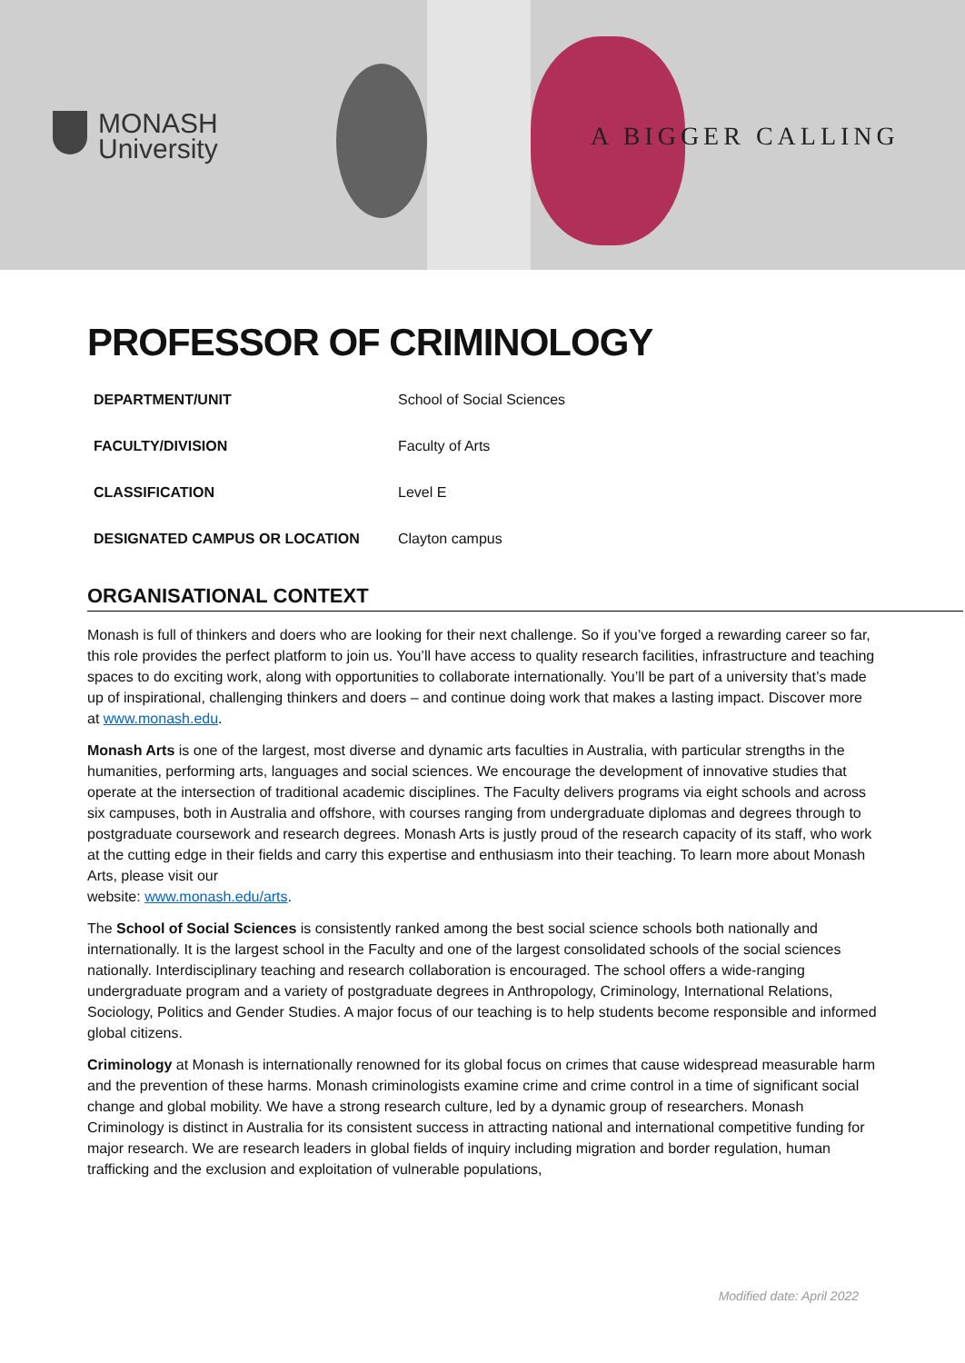MONASH
University
A BIGGER CALLING
PROFESSOR OF CRIMINOLOGY
| DEPARTMENT/UNIT | School of Social Sciences |
| FACULTY/DIVISION | Faculty of Arts |
| CLASSIFICATION | Level E |
| DESIGNATED CAMPUS OR LOCATION | Clayton campus |
ORGANISATIONAL CONTEXT
Monash is full of thinkers and doers who are looking for their next challenge. So if you’ve forged a rewarding career so far, this role provides the perfect platform to join us. You’ll have access to quality research facilities, infrastructure and teaching spaces to do exciting work, along with opportunities to collaborate internationally. You’ll be part of a university that’s made up of inspirational, challenging thinkers and doers – and continue doing work that makes a lasting impact. Discover more at www.monash.edu.
Monash Arts is one of the largest, most diverse and dynamic arts faculties in Australia, with particular strengths in the humanities, performing arts, languages and social sciences. We encourage the development of innovative studies that operate at the intersection of traditional academic disciplines. The Faculty delivers programs via eight schools and across six campuses, both in Australia and offshore, with courses ranging from undergraduate diplomas and degrees through to postgraduate coursework and research degrees. Monash Arts is justly proud of the research capacity of its staff, who work at the cutting edge in their fields and carry this expertise and enthusiasm into their teaching. To learn more about Monash Arts, please visit our
website: www.monash.edu/arts.
The School of Social Sciences is consistently ranked among the best social science schools both nationally and internationally. It is the largest school in the Faculty and one of the largest consolidated schools of the social sciences nationally. Interdisciplinary teaching and research collaboration is encouraged. The school offers a wide-ranging undergraduate program and a variety of postgraduate degrees in Anthropology, Criminology, International Relations, Sociology, Politics and Gender Studies. A major focus of our teaching is to help students become responsible and informed global citizens.
Criminology at Monash is internationally renowned for its global focus on crimes that cause widespread measurable harm and the prevention of these harms. Monash criminologists examine crime and crime control in a time of significant social change and global mobility. We have a strong research culture, led by a dynamic group of researchers. Monash Criminology is distinct in Australia for its consistent success in attracting national and international competitive funding for major research. We are research leaders in global fields of inquiry including migration and border regulation, human trafficking and the exclusion and exploitation of vulnerable populations,
Modified date: April 2022